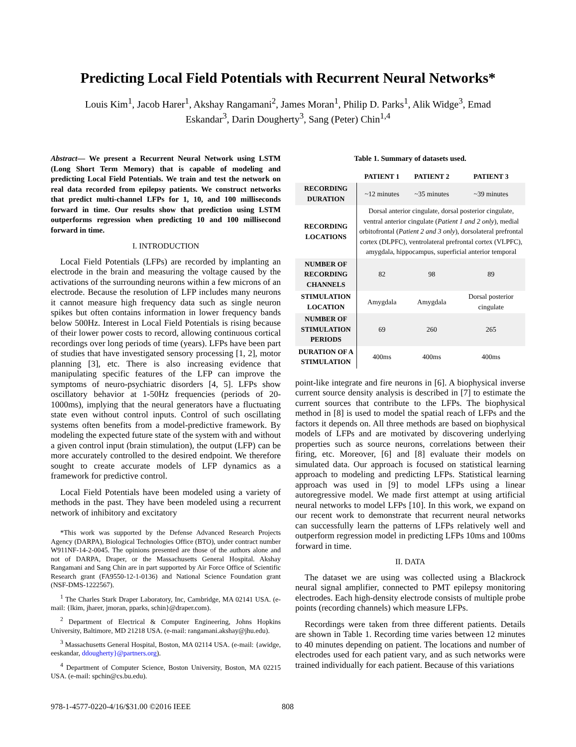Predicting Local Field Potentials with Recurrent Neural Networks*
Louis Kim<sup>1</sup>, Jacob Harer<sup>1</sup>, Akshay Rangamani<sup>2</sup>, James Moran<sup>1</sup>, Philip D. Parks<sup>1</sup>, Alik Widge<sup>3</sup>, Emad Eskandar<sup>3</sup>, Darin Dougherty<sup>3</sup>, Sang (Peter) Chin<sup>1,4</sup>
Abstract— We present a Recurrent Neural Network using LSTM (Long Short Term Memory) that is capable of modeling and predicting Local Field Potentials. We train and test the network on real data recorded from epilepsy patients. We construct networks that predict multi-channel LFPs for 1, 10, and 100 milliseconds forward in time. Our results show that prediction using LSTM outperforms regression when predicting 10 and 100 millisecond forward in time.
I. INTRODUCTION
Local Field Potentials (LFPs) are recorded by implanting an electrode in the brain and measuring the voltage caused by the activations of the surrounding neurons within a few microns of an electrode. Because the resolution of LFP includes many neurons it cannot measure high frequency data such as single neuron spikes but often contains information in lower frequency bands below 500Hz. Interest in Local Field Potentials is rising because of their lower power costs to record, allowing continuous cortical recordings over long periods of time (years). LFPs have been part of studies that have investigated sensory processing [1, 2], motor planning [3], etc. There is also increasing evidence that manipulating specific features of the LFP can improve the symptoms of neuro-psychiatric disorders [4, 5]. LFPs show oscillatory behavior at 1-50Hz frequencies (periods of 20-1000ms), implying that the neural generators have a fluctuating state even without control inputs. Control of such oscillating systems often benefits from a model-predictive framework. By modeling the expected future state of the system with and without a given control input (brain stimulation), the output (LFP) can be more accurately controlled to the desired endpoint. We therefore sought to create accurate models of LFP dynamics as a framework for predictive control.
Local Field Potentials have been modeled using a variety of methods in the past. They have been modeled using a recurrent network of inhibitory and excitatory
*This work was supported by the Defense Advanced Research Projects Agency (DARPA), Biological Technologies Office (BTO), under contract number W911NF-14-2-0045. The opinions presented are those of the authors alone and not of DARPA, Draper, or the Massachusetts General Hospital. Akshay Rangamani and Sang Chin are in part supported by Air Force Office of Scientific Research grant (FA9550-12-1-0136) and National Science Foundation grant (NSF-DMS-1222567).
<sup>1</sup> The Charles Stark Draper Laboratory, Inc, Cambridge, MA 02141 USA. (e-mail: {lkim, jharer, jmoran, pparks, schin}@draper.com).
<sup>2</sup> Department of Electrical & Computer Engineering, Johns Hopkins University, Baltimore, MD 21218 USA. (e-mail: rangamani.akshay@jhu.edu).
<sup>3</sup> Massachusetts General Hospital, Boston, MA 02114 USA. (e-mail: {awidge, eeskandar, ddougherty}@partners.org).
<sup>4</sup> Department of Computer Science, Boston University, Boston, MA 02215 USA. (e-mail: spchin@cs.bu.edu).
Table 1. Summary of datasets used.
| | PATIENT 1 | PATIENT 2 | PATIENT 3 |
| --- | --- | --- | --- |
| RECORDING DURATION | ~12 minutes | ~35 minutes | ~39 minutes |
| RECORDING LOCATIONS | Dorsal anterior cingulate, dorsal posterior cingulate, ventral anterior cingulate ( Patient 1 and 2 only ), medial orbitofrontal ( Patient 2 and 3 only ), dorsolateral prefrontal cortex (DLPFC), ventrolateral prefrontal cortex (VLPFC), amygdala, hippocampus, superficial anterior temporal | | |
| NUMBER OF RECORDING CHANNELS | 82 | 98 | 89 |
| STIMULATION LOCATION | Amygdala | Amygdala | Dorsal posterior cingulate |
| NUMBER OF STIMULATION PERIODS | 69 | 260 | 265 |
| DURATION OF A STIMULATION | 400ms | 400ms | 400ms |
point-like integrate and fire neurons in [6]. A biophysical inverse current source density analysis is described in [7] to estimate the current sources that contribute to the LFPs. The biophysical method in [8] is used to model the spatial reach of LFPs and the factors it depends on. All three methods are based on biophysical models of LFPs and are motivated by discovering underlying properties such as source neurons, correlations between their firing, etc. Moreover, [6] and [8] evaluate their models on simulated data. Our approach is focused on statistical learning approach to modeling and predicting LFPs. Statistical learning approach was used in [9] to model LFPs using a linear autoregressive model. We made first attempt at using artificial neural networks to model LFPs [10]. In this work, we expand on our recent work to demonstrate that recurrent neural networks can successfully learn the patterns of LFPs relatively well and outperform regression model in predicting LFPs 10ms and 100ms forward in time.
II. DATA
The dataset we are using was collected using a Blackrock neural signal amplifier, connected to PMT epilepsy monitoring electrodes. Each high-density electrode consists of multiple probe points (recording channels) which measure LFPs.
Recordings were taken from three different patients. Details are shown in Table 1. Recording time varies between 12 minutes to 40 minutes depending on patient. The locations and number of electrodes used for each patient vary, and as such networks were trained individually for each patient. Because of this variations
978-1-4577-0220-4/16/$31.00 ©2016 IEEE
808